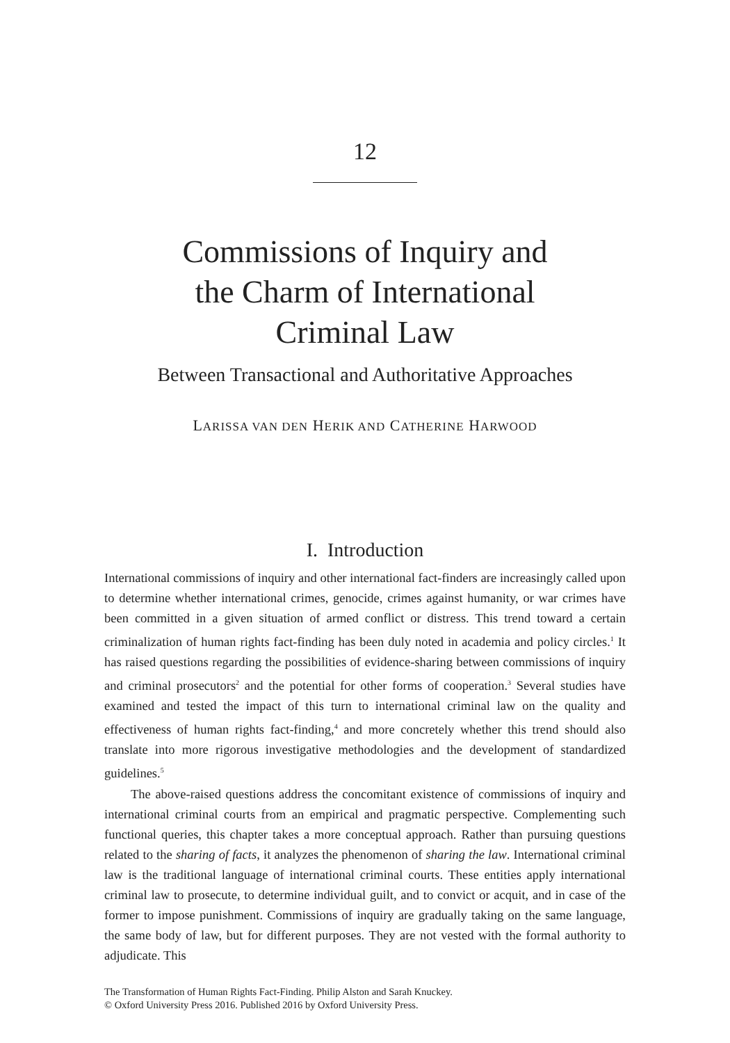12
Commissions of Inquiry and
the Charm of International
Criminal Law
Between Transactional and Authoritative Approaches
LARISSA VAN DEN HERIK AND CATHERINE HARWOOD
I. Introduction
International commissions of inquiry and other international fact-finders are increasingly called upon to determine whether international crimes, genocide, crimes against humanity, or war crimes have been committed in a given situation of armed conflict or distress. This trend toward a certain criminalization of human rights fact-finding has been duly noted in academia and policy circles.<sup>1</sup> It has raised questions regarding the possibilities of evidence-sharing between commissions of inquiry and criminal prosecutors<sup>2</sup> and the potential for other forms of cooperation.<sup>3</sup> Several studies have examined and tested the impact of this turn to international criminal law on the quality and effectiveness of human rights fact-finding,<sup>4</sup> and more concretely whether this trend should also translate into more rigorous investigative methodologies and the development of standardized guidelines.<sup>5</sup>
The above-raised questions address the concomitant existence of commissions of inquiry and international criminal courts from an empirical and pragmatic perspective. Complementing such functional queries, this chapter takes a more conceptual approach. Rather than pursuing questions related to the sharing of facts, it analyzes the phenomenon of sharing the law. International criminal law is the traditional language of international criminal courts. These entities apply international criminal law to prosecute, to determine individual guilt, and to convict or acquit, and in case of the former to impose punishment. Commissions of inquiry are gradually taking on the same language, the same body of law, but for different purposes. They are not vested with the formal authority to adjudicate. This
The Transformation of Human Rights Fact-Finding. Philip Alston and Sarah Knuckey.
© Oxford University Press 2016. Published 2016 by Oxford University Press.